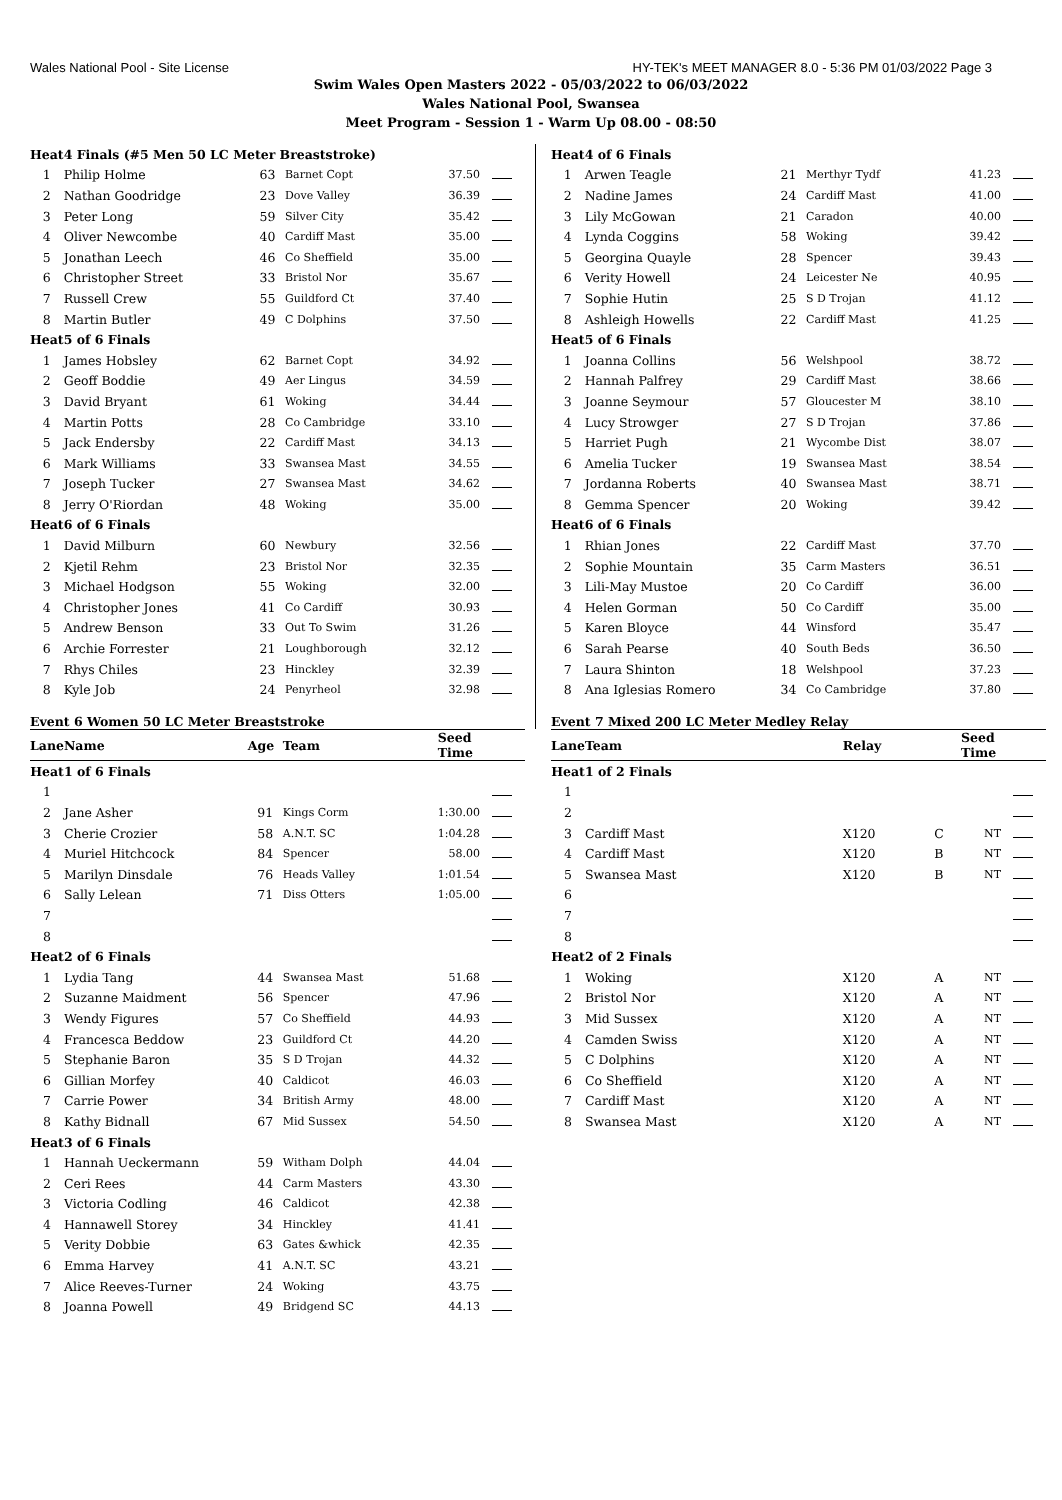Wales National Pool - Site License HY-TEK's MEET MANAGER 8.0 - 5:36 PM 01/03/2022 Page 3
Swim Wales Open Masters 2022 - 05/03/2022 to 06/03/2022
Wales National Pool, Swansea
Meet Program - Session 1 - Warm Up 08.00 - 08:50
| Heat | 4 Finals (#5 Men 50 LC Meter Breaststroke) | | | | |
| 1 | Philip Holme | 63 | Barnet Copt | 37.50 | |
| 2 | Nathan Goodridge | 23 | Dove Valley | 36.39 | |
| 3 | Peter Long | 59 | Silver City | 35.42 | |
| 4 | Oliver Newcombe | 40 | Cardiff Mast | 35.00 | |
| 5 | Jonathan Leech | 46 | Co Sheffield | 35.00 | |
| 6 | Christopher Street | 33 | Bristol Nor | 35.67 | |
| 7 | Russell Crew | 55 | Guildford Ct | 37.40 | |
| 8 | Martin Butler | 49 | C Dolphins | 37.50 | |
| Heat | 5 of 6 Finals | | | | |
| 1 | James Hobsley | 62 | Barnet Copt | 34.92 | |
| 2 | Geoff Boddie | 49 | Aer Lingus | 34.59 | |
| 3 | David Bryant | 61 | Woking | 34.44 | |
| 4 | Martin Potts | 28 | Co Cambridge | 33.10 | |
| 5 | Jack Endersby | 22 | Cardiff Mast | 34.13 | |
| 6 | Mark Williams | 33 | Swansea Mast | 34.55 | |
| 7 | Joseph Tucker | 27 | Swansea Mast | 34.62 | |
| 8 | Jerry O'Riordan | 48 | Woking | 35.00 | |
| Heat | 6 of 6 Finals | | | | |
| 1 | David Milburn | 60 | Newbury | 32.56 | |
| 2 | Kjetil Rehm | 23 | Bristol Nor | 32.35 | |
| 3 | Michael Hodgson | 55 | Woking | 32.00 | |
| 4 | Christopher Jones | 41 | Co Cardiff | 30.93 | |
| 5 | Andrew Benson | 33 | Out To Swim | 31.26 | |
| 6 | Archie Forrester | 21 | Loughborough | 32.12 | |
| 7 | Rhys Chiles | 23 | Hinckley | 32.39 | |
| 8 | Kyle Job | 24 | Penyrheol | 32.98 | |
Event 6 Women 50 LC Meter Breaststroke
| Lane | Name | Age | Team | Seed Time | |
| --- | --- | --- | --- | --- | --- |
| Heat | 1 of 6 Finals | | | | |
| 1 | | | | | |
| 2 | Jane Asher | 91 | Kings Corm | 1:30.00 | |
| 3 | Cherie Crozier | 58 | A.N.T. SC | 1:04.28 | |
| 4 | Muriel Hitchcock | 84 | Spencer | 58.00 | |
| 5 | Marilyn Dinsdale | 76 | Heads Valley | 1:01.54 | |
| 6 | Sally Lelean | 71 | Diss Otters | 1:05.00 | |
| 7 | | | | | |
| 8 | | | | | |
| Heat | 2 of 6 Finals | | | | |
| 1 | Lydia Tang | 44 | Swansea Mast | 51.68 | |
| 2 | Suzanne Maidment | 56 | Spencer | 47.96 | |
| 3 | Wendy Figures | 57 | Co Sheffield | 44.93 | |
| 4 | Francesca Beddow | 23 | Guildford Ct | 44.20 | |
| 5 | Stephanie Baron | 35 | S D Trojan | 44.32 | |
| 6 | Gillian Morfey | 40 | Caldicot | 46.03 | |
| 7 | Carrie Power | 34 | British Army | 48.00 | |
| 8 | Kathy Bidnall | 67 | Mid Sussex | 54.50 | |
| Heat | 3 of 6 Finals | | | | |
| 1 | Hannah Ueckermann | 59 | Witham Dolph | 44.04 | |
| 2 | Ceri Rees | 44 | Carm Masters | 43.30 | |
| 3 | Victoria Codling | 46 | Caldicot | 42.38 | |
| 4 | Hannawell Storey | 34 | Hinckley | 41.41 | |
| 5 | Verity Dobbie | 63 | Gates &whick | 42.35 | |
| 6 | Emma Harvey | 41 | A.N.T. SC | 43.21 | |
| 7 | Alice Reeves-Turner | 24 | Woking | 43.75 | |
| 8 | Joanna Powell | 49 | Bridgend SC | 44.13 | |
| Heat | 4 of 6 Finals | | | | |
| 1 | Arwen Teagle | 21 | Merthyr Tydf | 41.23 | |
| 2 | Nadine James | 24 | Cardiff Mast | 41.00 | |
| 3 | Lily McGowan | 21 | Caradon | 40.00 | |
| 4 | Lynda Coggins | 58 | Woking | 39.42 | |
| 5 | Georgina Quayle | 28 | Spencer | 39.43 | |
| 6 | Verity Howell | 24 | Leicester Ne | 40.95 | |
| 7 | Sophie Hutin | 25 | S D Trojan | 41.12 | |
| 8 | Ashleigh Howells | 22 | Cardiff Mast | 41.25 | |
| Heat | 5 of 6 Finals | | | | |
| 1 | Joanna Collins | 56 | Welshpool | 38.72 | |
| 2 | Hannah Palfrey | 29 | Cardiff Mast | 38.66 | |
| 3 | Joanne Seymour | 57 | Gloucester M | 38.10 | |
| 4 | Lucy Strowger | 27 | S D Trojan | 37.86 | |
| 5 | Harriet Pugh | 21 | Wycombe Dist | 38.07 | |
| 6 | Amelia Tucker | 19 | Swansea Mast | 38.54 | |
| 7 | Jordanna Roberts | 40 | Swansea Mast | 38.71 | |
| 8 | Gemma Spencer | 20 | Woking | 39.42 | |
| Heat | 6 of 6 Finals | | | | |
| 1 | Rhian Jones | 22 | Cardiff Mast | 37.70 | |
| 2 | Sophie Mountain | 35 | Carm Masters | 36.51 | |
| 3 | Lili-May Mustoe | 20 | Co Cardiff | 36.00 | |
| 4 | Helen Gorman | 50 | Co Cardiff | 35.00 | |
| 5 | Karen Bloyce | 44 | Winsford | 35.47 | |
| 6 | Sarah Pearse | 40 | South Beds | 36.50 | |
| 7 | Laura Shinton | 18 | Welshpool | 37.23 | |
| 8 | Ana Iglesias Romero | 34 | Co Cambridge | 37.80 | |
Event 7 Mixed 200 LC Meter Medley Relay
| Lane | Team | Relay | | Seed Time | |
| --- | --- | --- | --- | --- | --- |
| Heat | 1 of 2 Finals | | | | |
| 1 | | | | | |
| 2 | | | | | |
| 3 | Cardiff Mast | X120 | C | NT | |
| 4 | Cardiff Mast | X120 | B | NT | |
| 5 | Swansea Mast | X120 | B | NT | |
| 6 | | | | | |
| 7 | | | | | |
| 8 | | | | | |
| Heat | 2 of 2 Finals | | | | |
| 1 | Woking | X120 | A | NT | |
| 2 | Bristol Nor | X120 | A | NT | |
| 3 | Mid Sussex | X120 | A | NT | |
| 4 | Camden Swiss | X120 | A | NT | |
| 5 | C Dolphins | X120 | A | NT | |
| 6 | Co Sheffield | X120 | A | NT | |
| 7 | Cardiff Mast | X120 | A | NT | |
| 8 | Swansea Mast | X120 | A | NT | |